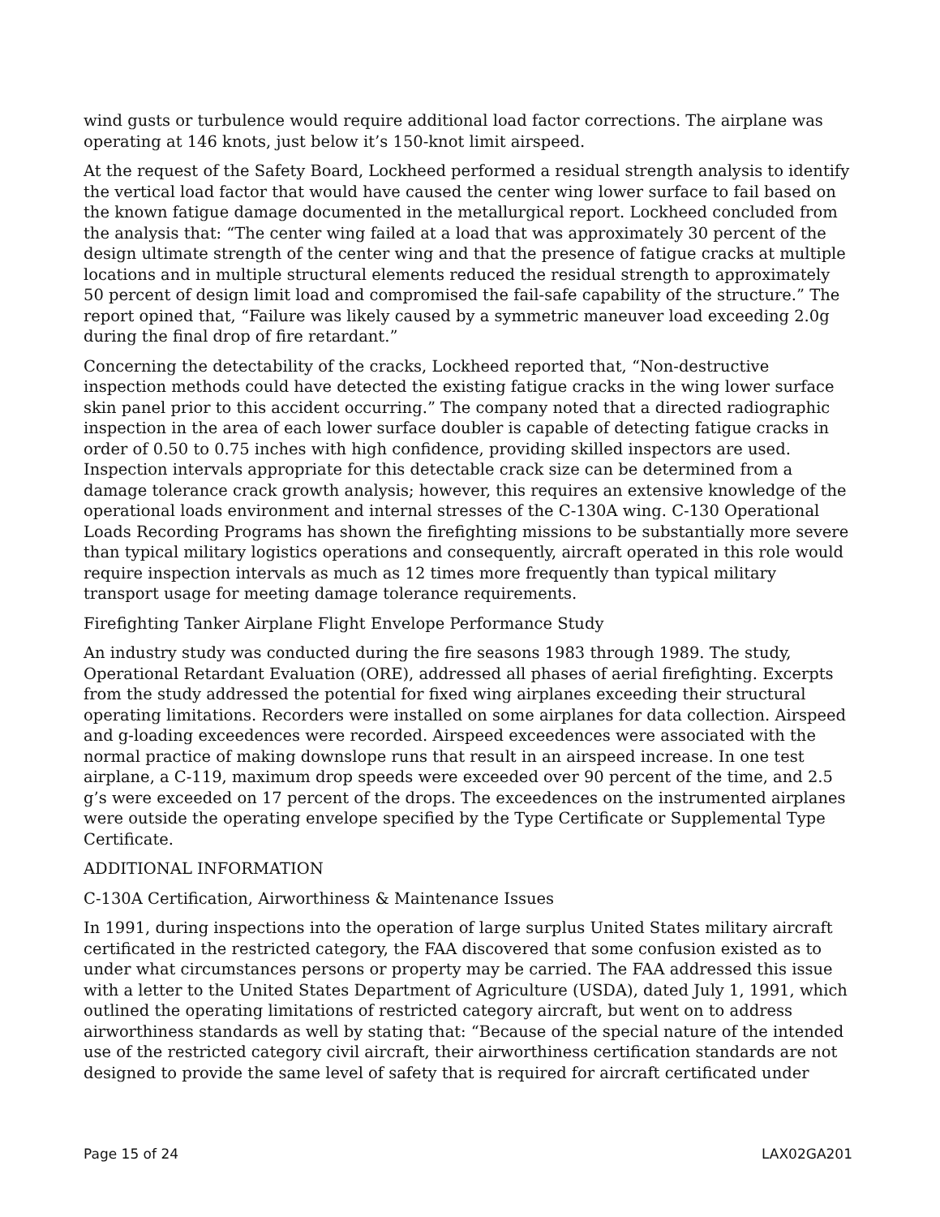wind gusts or turbulence would require additional load factor corrections. The airplane was operating at 146 knots, just below it’s 150-knot limit airspeed.
At the request of the Safety Board, Lockheed performed a residual strength analysis to identify the vertical load factor that would have caused the center wing lower surface to fail based on the known fatigue damage documented in the metallurgical report. Lockheed concluded from the analysis that: “The center wing failed at a load that was approximately 30 percent of the design ultimate strength of the center wing and that the presence of fatigue cracks at multiple locations and in multiple structural elements reduced the residual strength to approximately 50 percent of design limit load and compromised the fail-safe capability of the structure.” The report opined that, “Failure was likely caused by a symmetric maneuver load exceeding 2.0g during the final drop of fire retardant.”
Concerning the detectability of the cracks, Lockheed reported that, “Non-destructive inspection methods could have detected the existing fatigue cracks in the wing lower surface skin panel prior to this accident occurring.” The company noted that a directed radiographic inspection in the area of each lower surface doubler is capable of detecting fatigue cracks in order of 0.50 to 0.75 inches with high confidence, providing skilled inspectors are used. Inspection intervals appropriate for this detectable crack size can be determined from a damage tolerance crack growth analysis; however, this requires an extensive knowledge of the operational loads environment and internal stresses of the C-130A wing. C-130 Operational Loads Recording Programs has shown the firefighting missions to be substantially more severe than typical military logistics operations and consequently, aircraft operated in this role would require inspection intervals as much as 12 times more frequently than typical military transport usage for meeting damage tolerance requirements.
Firefighting Tanker Airplane Flight Envelope Performance Study
An industry study was conducted during the fire seasons 1983 through 1989. The study, Operational Retardant Evaluation (ORE), addressed all phases of aerial firefighting. Excerpts from the study addressed the potential for fixed wing airplanes exceeding their structural operating limitations. Recorders were installed on some airplanes for data collection. Airspeed and g-loading exceedences were recorded. Airspeed exceedences were associated with the normal practice of making downslope runs that result in an airspeed increase. In one test airplane, a C-119, maximum drop speeds were exceeded over 90 percent of the time, and 2.5 g’s were exceeded on 17 percent of the drops. The exceedences on the instrumented airplanes were outside the operating envelope specified by the Type Certificate or Supplemental Type Certificate.
ADDITIONAL INFORMATION
C-130A Certification, Airworthiness & Maintenance Issues
In 1991, during inspections into the operation of large surplus United States military aircraft certificated in the restricted category, the FAA discovered that some confusion existed as to under what circumstances persons or property may be carried. The FAA addressed this issue with a letter to the United States Department of Agriculture (USDA), dated July 1, 1991, which outlined the operating limitations of restricted category aircraft, but went on to address airworthiness standards as well by stating that: “Because of the special nature of the intended use of the restricted category civil aircraft, their airworthiness certification standards are not designed to provide the same level of safety that is required for aircraft certificated under
Page 15 of 24 LAX02GA201